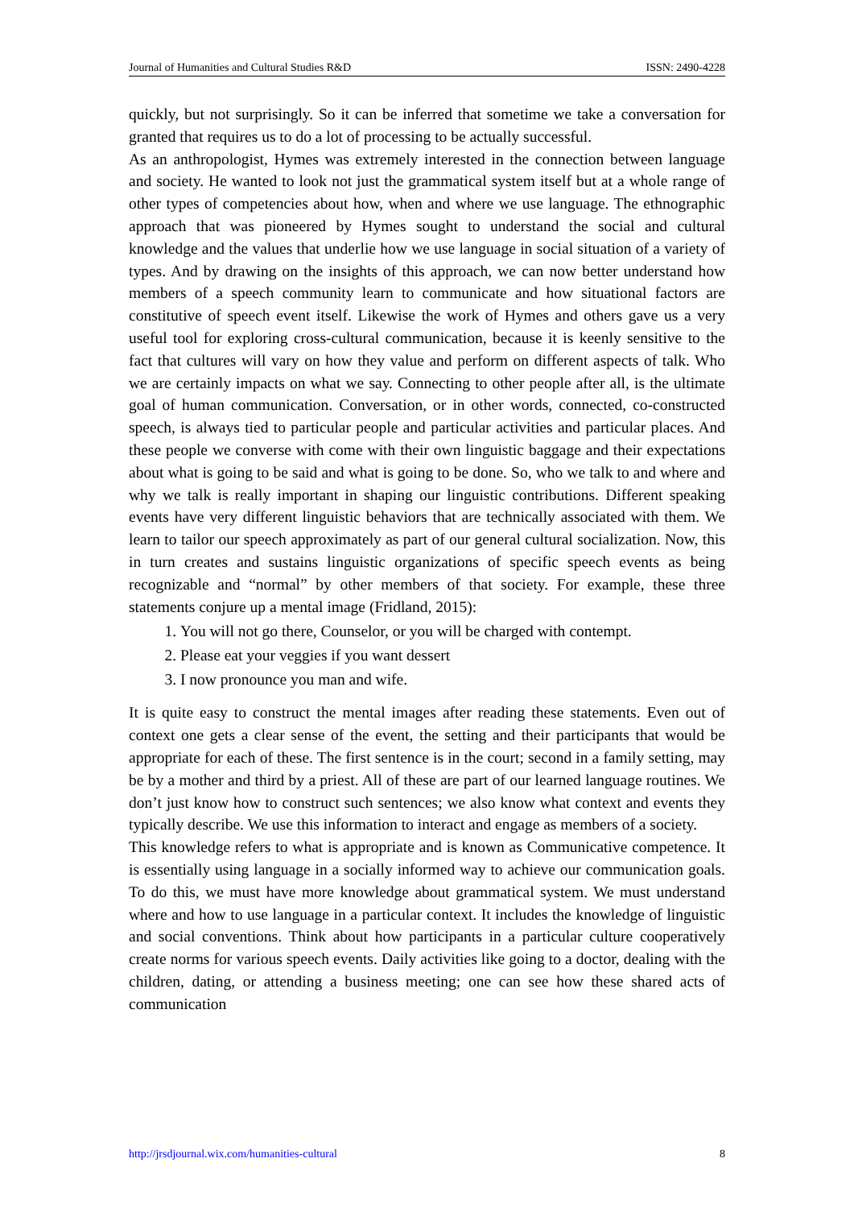Journal of Humanities and Cultural Studies R&D ISSN: 2490-4228
quickly, but not surprisingly. So it can be inferred that sometime we take a conversation for granted that requires us to do a lot of processing to be actually successful.
As an anthropologist, Hymes was extremely interested in the connection between language and society. He wanted to look not just the grammatical system itself but at a whole range of other types of competencies about how, when and where we use language. The ethnographic approach that was pioneered by Hymes sought to understand the social and cultural knowledge and the values that underlie how we use language in social situation of a variety of types. And by drawing on the insights of this approach, we can now better understand how members of a speech community learn to communicate and how situational factors are constitutive of speech event itself. Likewise the work of Hymes and others gave us a very useful tool for exploring cross-cultural communication, because it is keenly sensitive to the fact that cultures will vary on how they value and perform on different aspects of talk. Who we are certainly impacts on what we say. Connecting to other people after all, is the ultimate goal of human communication. Conversation, or in other words, connected, co-constructed speech, is always tied to particular people and particular activities and particular places. And these people we converse with come with their own linguistic baggage and their expectations about what is going to be said and what is going to be done. So, who we talk to and where and why we talk is really important in shaping our linguistic contributions. Different speaking events have very different linguistic behaviors that are technically associated with them. We learn to tailor our speech approximately as part of our general cultural socialization. Now, this in turn creates and sustains linguistic organizations of specific speech events as being recognizable and “normal” by other members of that society. For example, these three statements conjure up a mental image (Fridland, 2015):
1. You will not go there, Counselor, or you will be charged with contempt.
2. Please eat your veggies if you want dessert
3. I now pronounce you man and wife.
It is quite easy to construct the mental images after reading these statements. Even out of context one gets a clear sense of the event, the setting and their participants that would be appropriate for each of these. The first sentence is in the court; second in a family setting, may be by a mother and third by a priest. All of these are part of our learned language routines. We don’t just know how to construct such sentences; we also know what context and events they typically describe. We use this information to interact and engage as members of a society.
This knowledge refers to what is appropriate and is known as Communicative competence. It is essentially using language in a socially informed way to achieve our communication goals. To do this, we must have more knowledge about grammatical system. We must understand where and how to use language in a particular context. It includes the knowledge of linguistic and social conventions. Think about how participants in a particular culture cooperatively create norms for various speech events. Daily activities like going to a doctor, dealing with the children, dating, or attending a business meeting; one can see how these shared acts of communication
http://jrsdjournal.wix.com/humanities-cultural 8